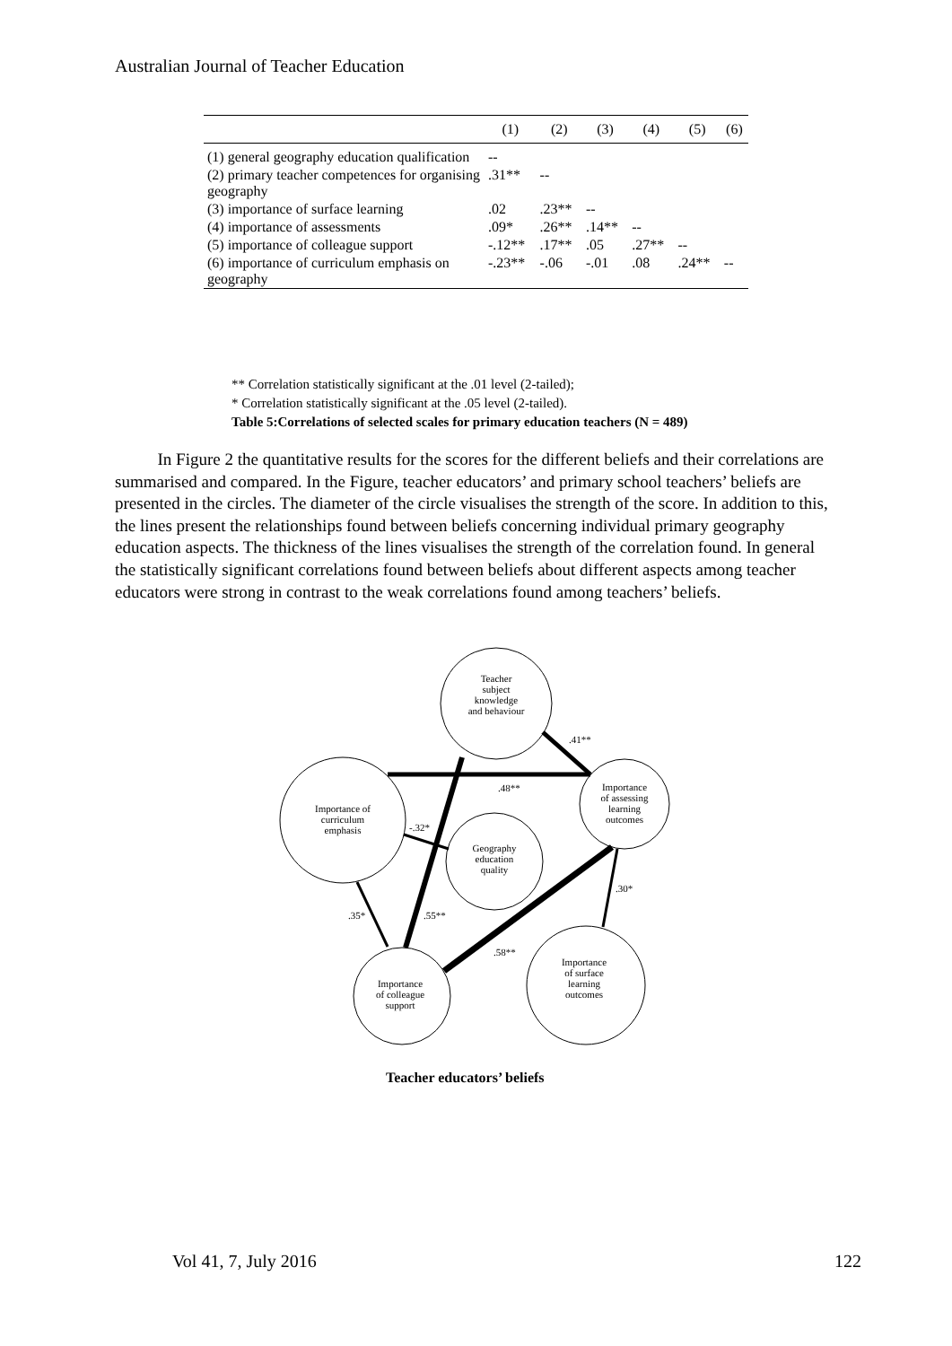Australian Journal of Teacher Education
| | (1) | (2) | (3) | (4) | (5) | (6) |
| --- | --- | --- | --- | --- | --- | --- |
| (1) general geography education qualification | -- | | | | | |
| (2) primary teacher competences for organising geography | .31** | -- | | | | |
| (3) importance of surface learning | .02 | .23** | -- | | | |
| (4) importance of assessments | .09* | .26** | .14** | -- | | |
| (5) importance of colleague support | -.12** | .17** | .05 | .27** | -- | |
| (6) importance of curriculum emphasis on geography | -.23** | -.06 | -.01 | .08 | .24** | -- |
** Correlation statistically significant at the .01 level (2-tailed);
* Correlation statistically significant at the .05 level (2-tailed).
Table 5:Correlations of selected scales for primary education teachers (N = 489)
In Figure 2 the quantitative results for the scores for the different beliefs and their correlations are summarised and compared. In the Figure, teacher educators’ and primary school teachers’ beliefs are presented in the circles. The diameter of the circle visualises the strength of the score. In addition to this, the lines present the relationships found between beliefs concerning individual primary geography education aspects. The thickness of the lines visualises the strength of the correlation found. In general the statistically significant correlations found between beliefs about different aspects among teacher educators were strong in contrast to the weak correlations found among teachers’ beliefs.
Teacher
subject
knowledge
and behaviour
Importance
of assessing
learning
outcomes
Importance of
curriculum
emphasis
Geography
education
quality
Importance
of surface
learning
outcomes
Importance
of colleague
support
.41**
.48**
-.32*
.30*
.35*
.55**
.58**
Teacher educators’ beliefs
Vol 41, 7, July 2016 122